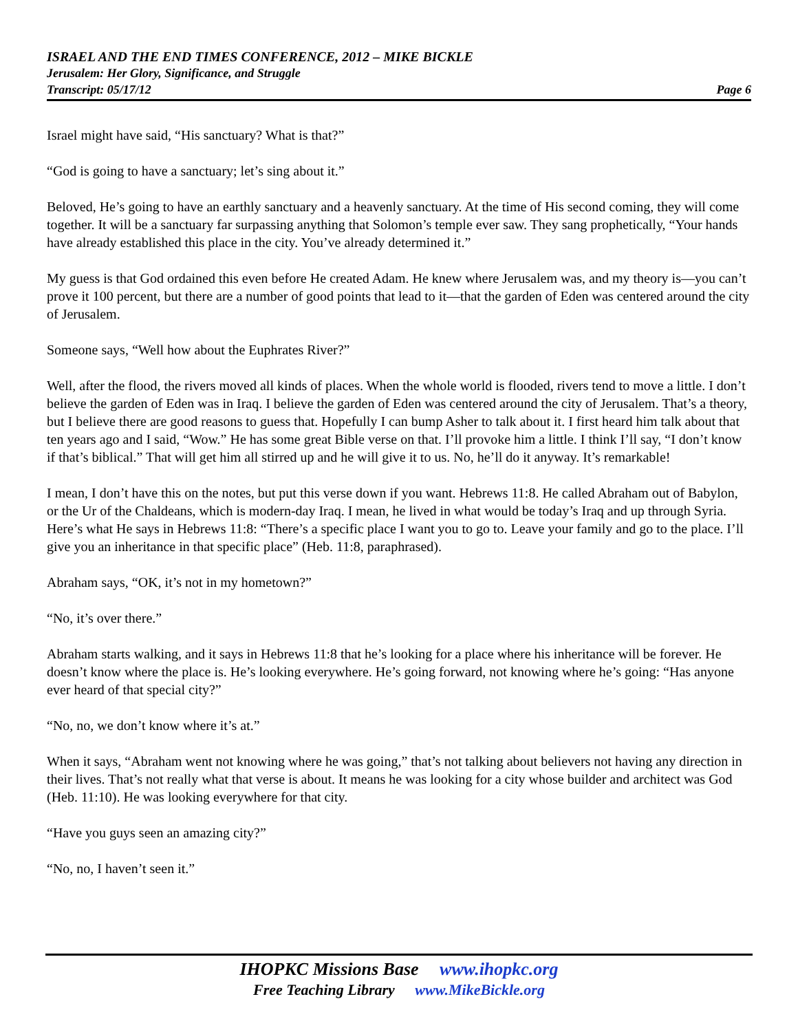ISRAEL AND THE END TIMES CONFERENCE, 2012 – MIKE BICKLE
Jerusalem: Her Glory, Significance, and Struggle
Transcript: 05/17/12 Page 6
Israel might have said, “His sanctuary? What is that?”
“God is going to have a sanctuary; let’s sing about it.”
Beloved, He’s going to have an earthly sanctuary and a heavenly sanctuary. At the time of His second coming, they will come together. It will be a sanctuary far surpassing anything that Solomon’s temple ever saw. They sang prophetically, “Your hands have already established this place in the city. You’ve already determined it.”
My guess is that God ordained this even before He created Adam. He knew where Jerusalem was, and my theory is—you can’t prove it 100 percent, but there are a number of good points that lead to it—that the garden of Eden was centered around the city of Jerusalem.
Someone says, “Well how about the Euphrates River?”
Well, after the flood, the rivers moved all kinds of places. When the whole world is flooded, rivers tend to move a little. I don’t believe the garden of Eden was in Iraq. I believe the garden of Eden was centered around the city of Jerusalem. That’s a theory, but I believe there are good reasons to guess that. Hopefully I can bump Asher to talk about it. I first heard him talk about that ten years ago and I said, “Wow.” He has some great Bible verse on that. I’ll provoke him a little. I think I’ll say, “I don’t know if that’s biblical.” That will get him all stirred up and he will give it to us. No, he’ll do it anyway. It’s remarkable!
I mean, I don’t have this on the notes, but put this verse down if you want. Hebrews 11:8. He called Abraham out of Babylon, or the Ur of the Chaldeans, which is modern-day Iraq. I mean, he lived in what would be today’s Iraq and up through Syria. Here’s what He says in Hebrews 11:8: “There’s a specific place I want you to go to. Leave your family and go to the place. I’ll give you an inheritance in that specific place” (Heb. 11:8, paraphrased).
Abraham says, “OK, it’s not in my hometown?”
“No, it’s over there.”
Abraham starts walking, and it says in Hebrews 11:8 that he’s looking for a place where his inheritance will be forever. He doesn’t know where the place is. He’s looking everywhere. He’s going forward, not knowing where he’s going: “Has anyone ever heard of that special city?”
“No, no, we don’t know where it’s at.”
When it says, “Abraham went not knowing where he was going,” that’s not talking about believers not having any direction in their lives. That’s not really what that verse is about. It means he was looking for a city whose builder and architect was God (Heb. 11:10). He was looking everywhere for that city.
“Have you guys seen an amazing city?”
“No, no, I haven’t seen it.”
IHOPKC Missions Base www.ihopkc.org
Free Teaching Library www.MikeBickle.org